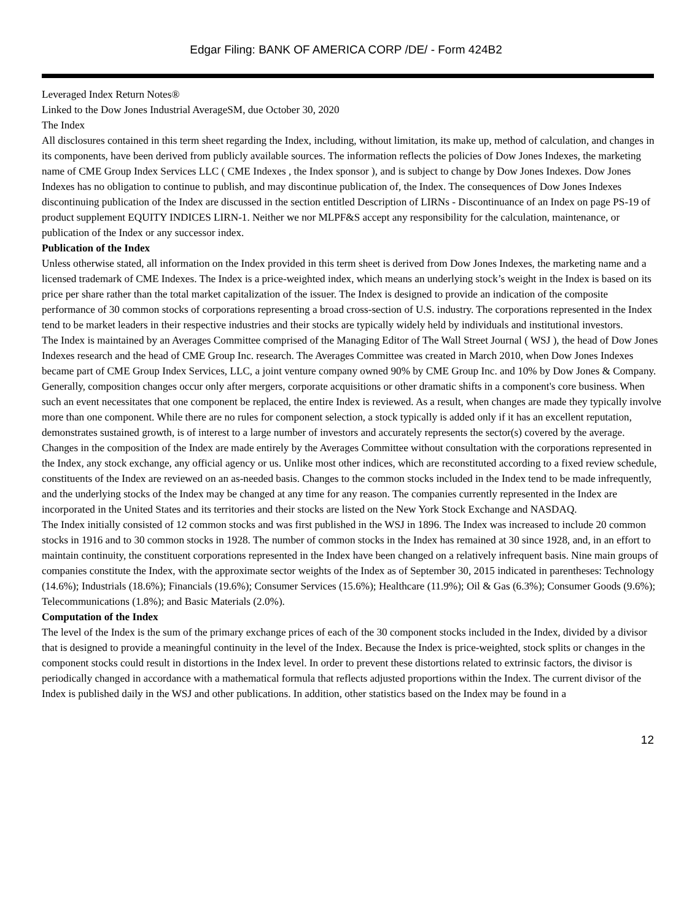Edgar Filing: BANK OF AMERICA CORP /DE/ - Form 424B2
Leveraged Index Return Notes®
Linked to the Dow Jones Industrial AverageSM, due October 30, 2020
The Index
All disclosures contained in this term sheet regarding the Index, including, without limitation, its make up, method of calculation, and changes in its components, have been derived from publicly available sources. The information reflects the policies of Dow Jones Indexes, the marketing name of CME Group Index Services LLC ( CME Indexes , the Index sponsor ), and is subject to change by Dow Jones Indexes. Dow Jones Indexes has no obligation to continue to publish, and may discontinue publication of, the Index. The consequences of Dow Jones Indexes discontinuing publication of the Index are discussed in the section entitled Description of LIRNs - Discontinuance of an Index on page PS-19 of product supplement EQUITY INDICES LIRN-1. Neither we nor MLPF&S accept any responsibility for the calculation, maintenance, or publication of the Index or any successor index.
Publication of the Index
Unless otherwise stated, all information on the Index provided in this term sheet is derived from Dow Jones Indexes, the marketing name and a licensed trademark of CME Indexes. The Index is a price-weighted index, which means an underlying stock’s weight in the Index is based on its price per share rather than the total market capitalization of the issuer. The Index is designed to provide an indication of the composite performance of 30 common stocks of corporations representing a broad cross-section of U.S. industry. The corporations represented in the Index tend to be market leaders in their respective industries and their stocks are typically widely held by individuals and institutional investors.
The Index is maintained by an Averages Committee comprised of the Managing Editor of The Wall Street Journal ( WSJ ), the head of Dow Jones Indexes research and the head of CME Group Inc. research. The Averages Committee was created in March 2010, when Dow Jones Indexes became part of CME Group Index Services, LLC, a joint venture company owned 90% by CME Group Inc. and 10% by Dow Jones & Company. Generally, composition changes occur only after mergers, corporate acquisitions or other dramatic shifts in a component's core business. When such an event necessitates that one component be replaced, the entire Index is reviewed. As a result, when changes are made they typically involve more than one component. While there are no rules for component selection, a stock typically is added only if it has an excellent reputation, demonstrates sustained growth, is of interest to a large number of investors and accurately represents the sector(s) covered by the average.
Changes in the composition of the Index are made entirely by the Averages Committee without consultation with the corporations represented in the Index, any stock exchange, any official agency or us. Unlike most other indices, which are reconstituted according to a fixed review schedule, constituents of the Index are reviewed on an as-needed basis. Changes to the common stocks included in the Index tend to be made infrequently, and the underlying stocks of the Index may be changed at any time for any reason. The companies currently represented in the Index are incorporated in the United States and its territories and their stocks are listed on the New York Stock Exchange and NASDAQ.
The Index initially consisted of 12 common stocks and was first published in the WSJ in 1896. The Index was increased to include 20 common stocks in 1916 and to 30 common stocks in 1928. The number of common stocks in the Index has remained at 30 since 1928, and, in an effort to maintain continuity, the constituent corporations represented in the Index have been changed on a relatively infrequent basis. Nine main groups of companies constitute the Index, with the approximate sector weights of the Index as of September 30, 2015 indicated in parentheses: Technology (14.6%); Industrials (18.6%); Financials (19.6%); Consumer Services (15.6%); Healthcare (11.9%); Oil & Gas (6.3%); Consumer Goods (9.6%); Telecommunications (1.8%); and Basic Materials (2.0%).
Computation of the Index
The level of the Index is the sum of the primary exchange prices of each of the 30 component stocks included in the Index, divided by a divisor that is designed to provide a meaningful continuity in the level of the Index. Because the Index is price-weighted, stock splits or changes in the component stocks could result in distortions in the Index level. In order to prevent these distortions related to extrinsic factors, the divisor is periodically changed in accordance with a mathematical formula that reflects adjusted proportions within the Index. The current divisor of the Index is published daily in the WSJ and other publications. In addition, other statistics based on the Index may be found in a
12